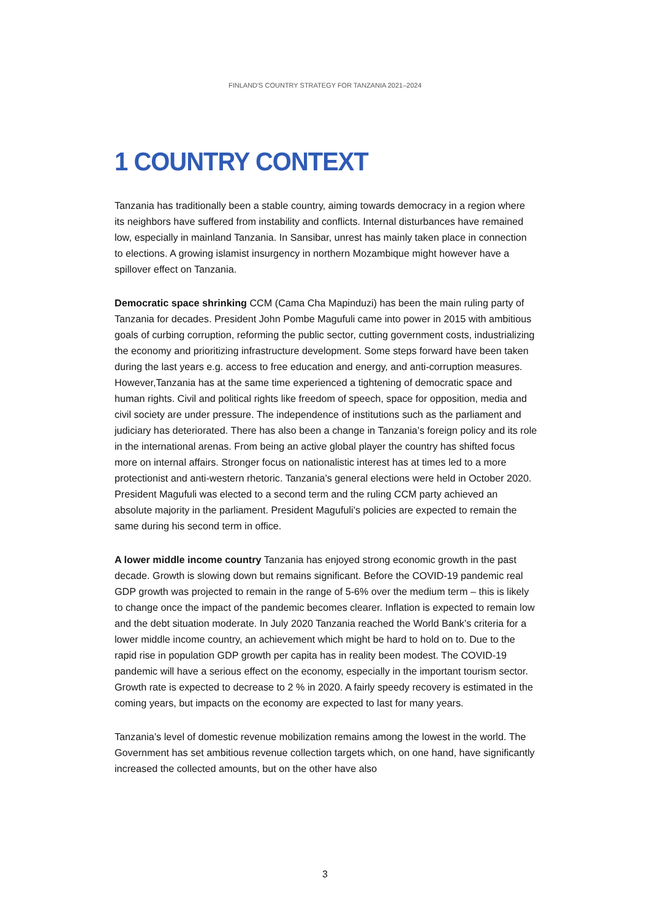FINLAND'S COUNTRY STRATEGY FOR TANZANIA 2021–2024
1 COUNTRY CONTEXT
Tanzania has traditionally been a stable country, aiming towards democracy in a region where its neighbors have suffered from instability and conflicts. Internal disturbances have remained low, especially in mainland Tanzania. In Sansibar, unrest has mainly taken place in connection to elections. A growing islamist insurgency in northern Mozambique might however have a spillover effect on Tanzania.
Democratic space shrinking CCM (Cama Cha Mapinduzi) has been the main ruling party of Tanzania for decades. President John Pombe Magufuli came into power in 2015 with ambitious goals of curbing corruption, reforming the public sector, cutting government costs, industrializing the economy and prioritizing infrastructure development. Some steps forward have been taken during the last years e.g. access to free education and energy, and anti-corruption measures. However,Tanzania has at the same time experienced a tightening of democratic space and human rights. Civil and political rights like freedom of speech, space for opposition, media and civil society are under pressure. The independence of institutions such as the parliament and judiciary has deteriorated. There has also been a change in Tanzania’s foreign policy and its role in the international arenas. From being an active global player the country has shifted focus more on internal affairs. Stronger focus on nationalistic interest has at times led to a more protectionist and anti-western rhetoric. Tanzania’s general elections were held in October 2020. President Magufuli was elected to a second term and the ruling CCM party achieved an absolute majority in the parliament. President Magufuli’s policies are expected to remain the same during his second term in office.
A lower middle income country Tanzania has enjoyed strong economic growth in the past decade. Growth is slowing down but remains significant. Before the COVID-19 pandemic real GDP growth was projected to remain in the range of 5-6% over the medium term – this is likely to change once the impact of the pandemic becomes clearer. Inflation is expected to remain low and the debt situation moderate. In July 2020 Tanzania reached the World Bank’s criteria for a lower middle income country, an achievement which might be hard to hold on to. Due to the rapid rise in population GDP growth per capita has in reality been modest. The COVID-19 pandemic will have a serious effect on the economy, especially in the important tourism sector. Growth rate is expected to decrease to 2 % in 2020. A fairly speedy recovery is estimated in the coming years, but impacts on the economy are expected to last for many years.
Tanzania’s level of domestic revenue mobilization remains among the lowest in the world. The Government has set ambitious revenue collection targets which, on one hand, have significantly increased the collected amounts, but on the other have also
3